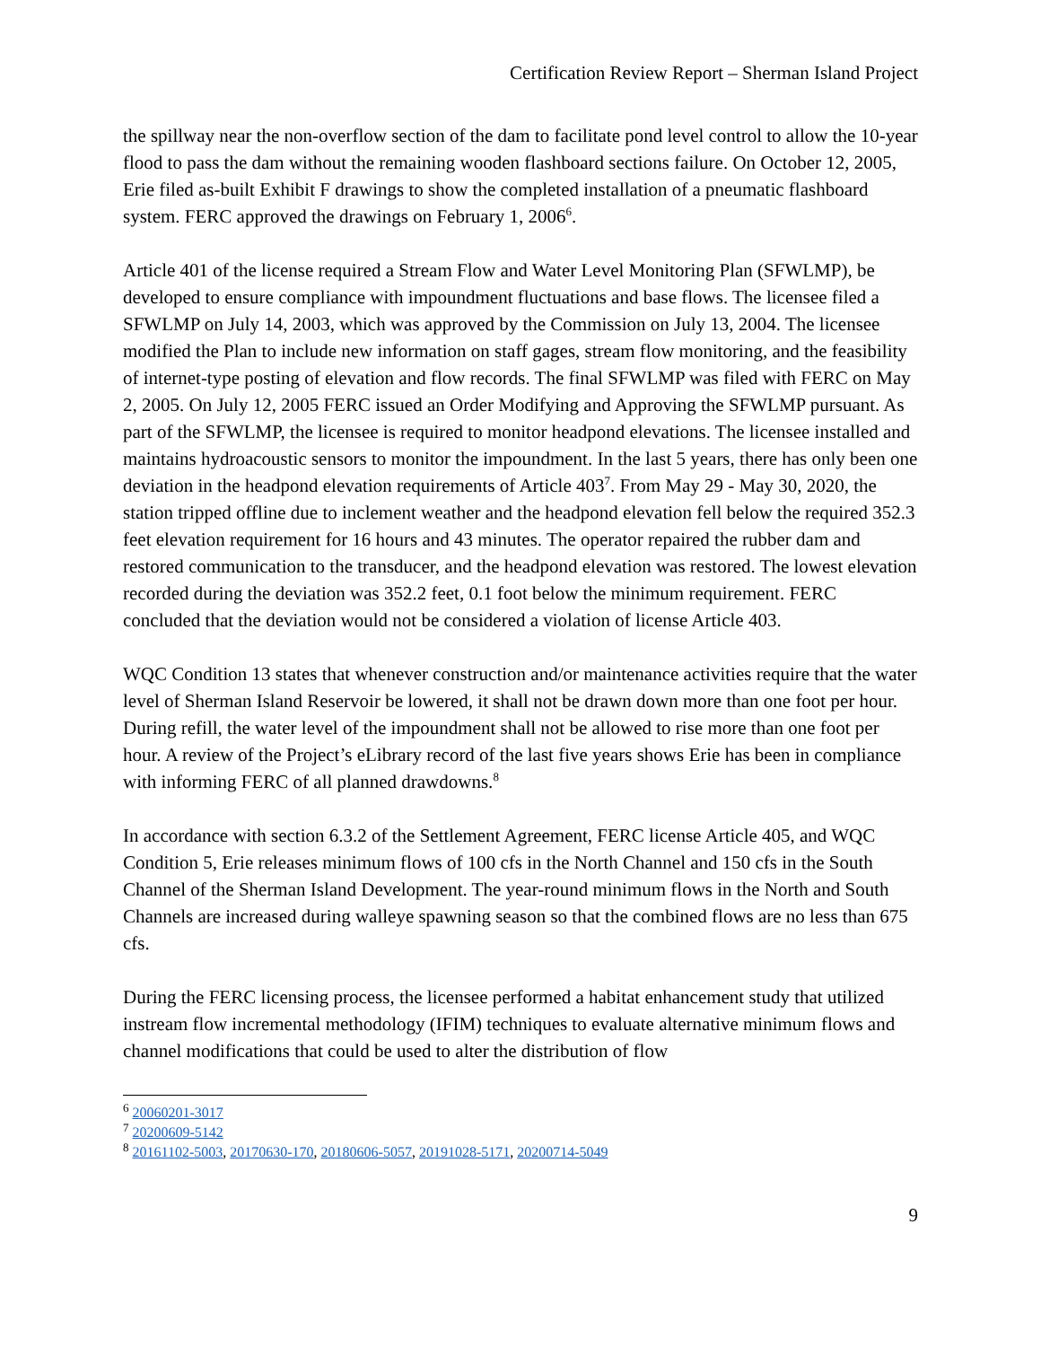Certification Review Report – Sherman Island Project
the spillway near the non-overflow section of the dam to facilitate pond level control to allow the 10-year flood to pass the dam without the remaining wooden flashboard sections failure. On October 12, 2005, Erie filed as-built Exhibit F drawings to show the completed installation of a pneumatic flashboard system. FERC approved the drawings on February 1, 2006<sup>6</sup>.
Article 401 of the license required a Stream Flow and Water Level Monitoring Plan (SFWLMP), be developed to ensure compliance with impoundment fluctuations and base flows. The licensee filed a SFWLMP on July 14, 2003, which was approved by the Commission on July 13, 2004. The licensee modified the Plan to include new information on staff gages, stream flow monitoring, and the feasibility of internet-type posting of elevation and flow records. The final SFWLMP was filed with FERC on May 2, 2005. On July 12, 2005 FERC issued an Order Modifying and Approving the SFWLMP pursuant. As part of the SFWLMP, the licensee is required to monitor headpond elevations. The licensee installed and maintains hydroacoustic sensors to monitor the impoundment. In the last 5 years, there has only been one deviation in the headpond elevation requirements of Article 403<sup>7</sup>. From May 29 - May 30, 2020, the station tripped offline due to inclement weather and the headpond elevation fell below the required 352.3 feet elevation requirement for 16 hours and 43 minutes. The operator repaired the rubber dam and restored communication to the transducer, and the headpond elevation was restored. The lowest elevation recorded during the deviation was 352.2 feet, 0.1 foot below the minimum requirement. FERC concluded that the deviation would not be considered a violation of license Article 403.
WQC Condition 13 states that whenever construction and/or maintenance activities require that the water level of Sherman Island Reservoir be lowered, it shall not be drawn down more than one foot per hour. During refill, the water level of the impoundment shall not be allowed to rise more than one foot per hour. A review of the Project’s eLibrary record of the last five years shows Erie has been in compliance with informing FERC of all planned drawdowns.<sup>8</sup>
In accordance with section 6.3.2 of the Settlement Agreement, FERC license Article 405, and WQC Condition 5, Erie releases minimum flows of 100 cfs in the North Channel and 150 cfs in the South Channel of the Sherman Island Development. The year-round minimum flows in the North and South Channels are increased during walleye spawning season so that the combined flows are no less than 675 cfs.
During the FERC licensing process, the licensee performed a habitat enhancement study that utilized instream flow incremental methodology (IFIM) techniques to evaluate alternative minimum flows and channel modifications that could be used to alter the distribution of flow
<sup>6</sup> 20060201-3017
<sup>7</sup> 20200609-5142
<sup>8</sup> 20161102-5003, 20170630-170, 20180606-5057, 20191028-5171, 20200714-5049
9